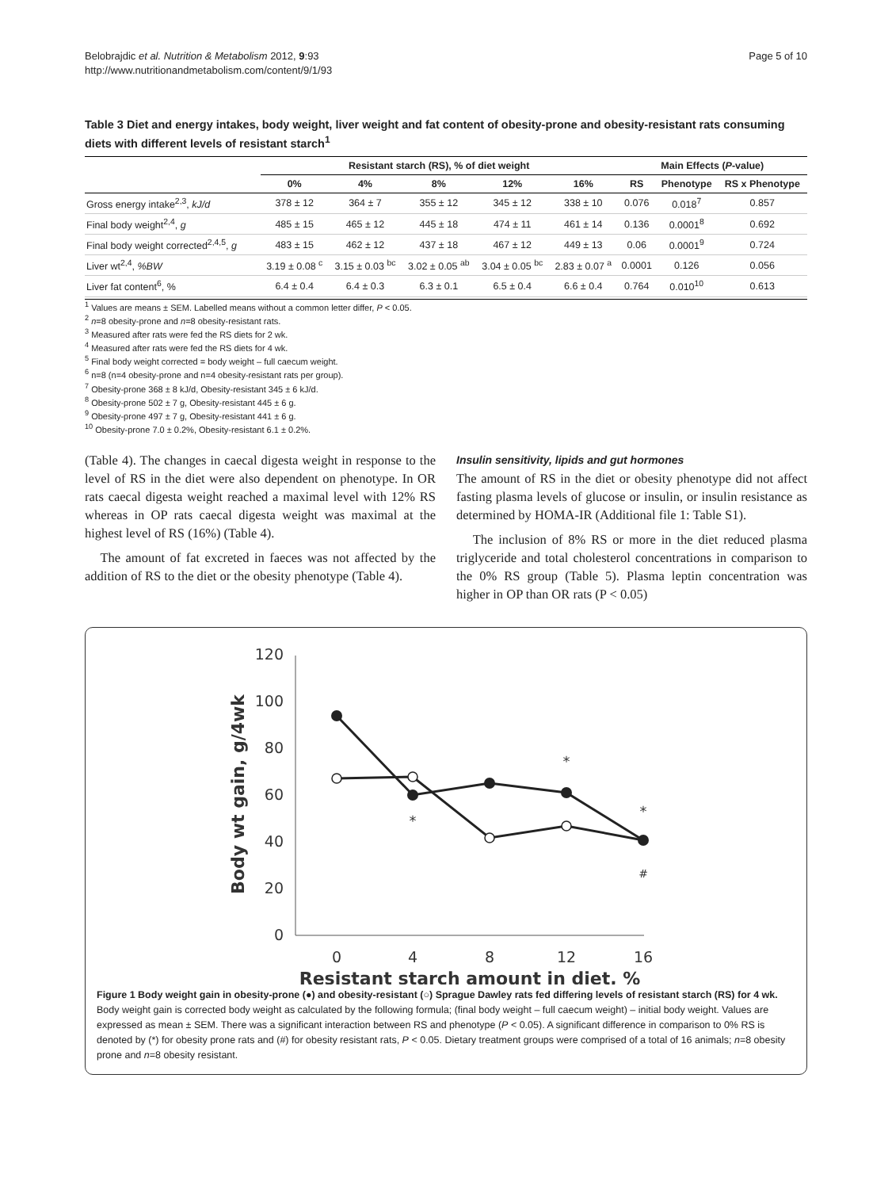Belobrajdic et al. Nutrition & Metabolism 2012, 9:93
http://www.nutritionandmetabolism.com/content/9/1/93
Page 5 of 10
Table 3 Diet and energy intakes, body weight, liver weight and fat content of obesity-prone and obesity-resistant rats consuming diets with different levels of resistant starch<sup>1</sup>
| | Resistant starch (RS), % of diet weight | | | | | Main Effects ( P -value) | | |
| --- | --- | --- | --- | --- | --- | --- | --- | --- |
| | 0% | 4% | 8% | 12% | 16% | RS | Phenotype | RS x Phenotype |
| Gross energy intake<sup>2,3</sup>, kJ/d | 378 ± 12 | 364 ± 7 | 355 ± 12 | 345 ± 12 | 338 ± 10 | 0.076 | 0.018<sup>7</sup> | 0.857 |
| Final body weight<sup>2,4</sup>, g | 485 ± 15 | 465 ± 12 | 445 ± 18 | 474 ± 11 | 461 ± 14 | 0.136 | 0.0001<sup>8</sup> | 0.692 |
| Final body weight corrected<sup>2,4,5</sup>, g | 483 ± 15 | 462 ± 12 | 437 ± 18 | 467 ± 12 | 449 ± 13 | 0.06 | 0.0001<sup>9</sup> | 0.724 |
| Liver wt<sup>2,4</sup>, %BW | 3.19 ± 0.08 <sup>c</sup> | 3.15 ± 0.03 <sup>bc</sup> | 3.02 ± 0.05 <sup>ab</sup> | 3.04 ± 0.05 <sup>bc</sup> | 2.83 ± 0.07 <sup>a</sup> | 0.0001 | 0.126 | 0.056 |
| Liver fat content<sup>6</sup>, % | 6.4 ± 0.4 | 6.4 ± 0.3 | 6.3 ± 0.1 | 6.5 ± 0.4 | 6.6 ± 0.4 | 0.764 | 0.010<sup>10</sup> | 0.613 |
<sup>1</sup> Values are means ± SEM. Labelled means without a common letter differ, P < 0.05.
<sup>2</sup> n=8 obesity-prone and n=8 obesity-resistant rats.
<sup>3</sup> Measured after rats were fed the RS diets for 2 wk.
<sup>4</sup> Measured after rats were fed the RS diets for 4 wk.
<sup>5</sup> Final body weight corrected = body weight – full caecum weight.
<sup>6</sup> n=8 (n=4 obesity-prone and n=4 obesity-resistant rats per group).
<sup>7</sup> Obesity-prone 368 ± 8 kJ/d, Obesity-resistant 345 ± 6 kJ/d.
<sup>8</sup> Obesity-prone 502 ± 7 g, Obesity-resistant 445 ± 6 g.
<sup>9</sup> Obesity-prone 497 ± 7 g, Obesity-resistant 441 ± 6 g.
<sup>10</sup> Obesity-prone 7.0 ± 0.2%, Obesity-resistant 6.1 ± 0.2%.
(Table 4). The changes in caecal digesta weight in response to the level of RS in the diet were also dependent on phenotype. In OR rats caecal digesta weight reached a maximal level with 12% RS whereas in OP rats caecal digesta weight was maximal at the highest level of RS (16%) (Table 4).
The amount of fat excreted in faeces was not affected by the addition of RS to the diet or the obesity phenotype (Table 4).
Insulin sensitivity, lipids and gut hormones
The amount of RS in the diet or obesity phenotype did not affect fasting plasma levels of glucose or insulin, or insulin resistance as determined by HOMA-IR (Additional file 1: Table S1).
The inclusion of 8% RS or more in the diet reduced plasma triglyceride and total cholesterol concentrations in comparison to the 0% RS group (Table 5). Plasma leptin concentration was higher in OP than OR rats (P < 0.05)
120
100
80
60
40
20
0
0
4
8
12
16
Resistant starch amount in diet, %
Body wt gain, g/4wk
*
*
*
#
Figure 1 Body weight gain in obesity-prone (●) and obesity-resistant (○) Sprague Dawley rats fed differing levels of resistant starch (RS) for 4 wk. Body weight gain is corrected body weight as calculated by the following formula; (final body weight – full caecum weight) – initial body weight. Values are expressed as mean ± SEM. There was a significant interaction between RS and phenotype (P < 0.05). A significant difference in comparison to 0% RS is denoted by (*) for obesity prone rats and (#) for obesity resistant rats, P < 0.05. Dietary treatment groups were comprised of a total of 16 animals; n=8 obesity prone and n=8 obesity resistant.